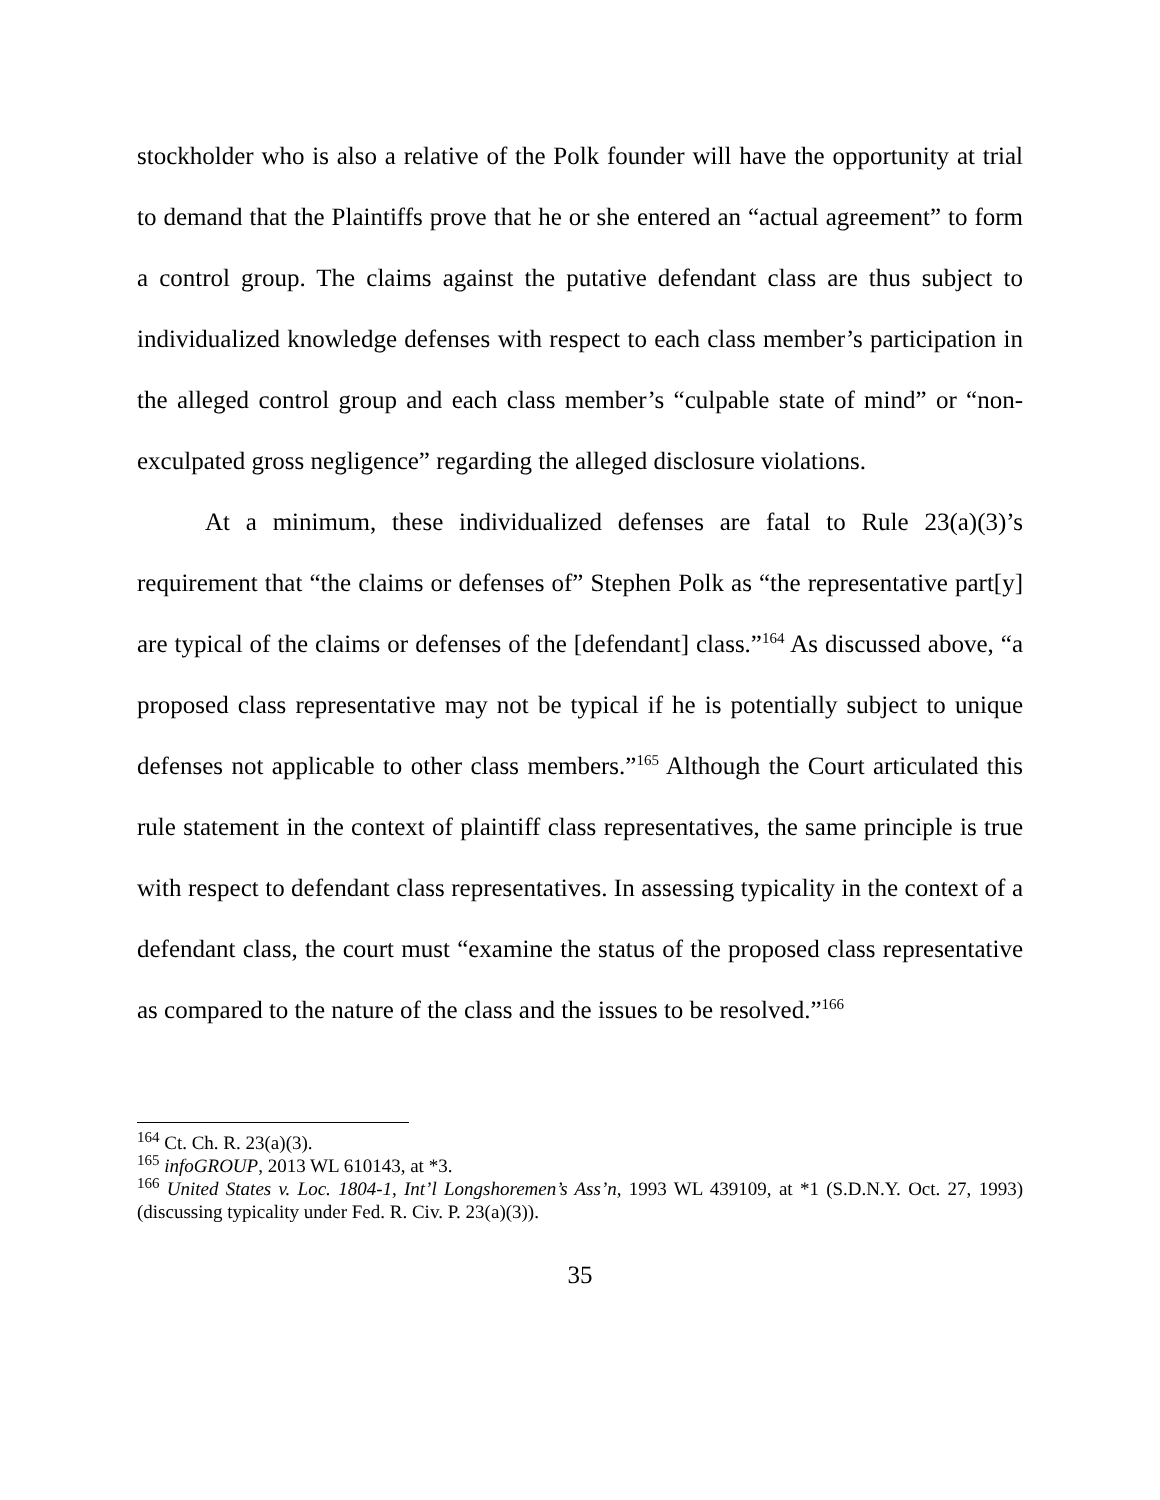stockholder who is also a relative of the Polk founder will have the opportunity at trial to demand that the Plaintiffs prove that he or she entered an “actual agreement” to form a control group. The claims against the putative defendant class are thus subject to individualized knowledge defenses with respect to each class member’s participation in the alleged control group and each class member’s “culpable state of mind” or “non-exculpated gross negligence” regarding the alleged disclosure violations.
At a minimum, these individualized defenses are fatal to Rule 23(a)(3)’s requirement that “the claims or defenses of” Stephen Polk as “the representative part[y] are typical of the claims or defenses of the [defendant] class.”<sup>164</sup> As discussed above, “a proposed class representative may not be typical if he is potentially subject to unique defenses not applicable to other class members.”<sup>165</sup> Although the Court articulated this rule statement in the context of plaintiff class representatives, the same principle is true with respect to defendant class representatives. In assessing typicality in the context of a defendant class, the court must “examine the status of the proposed class representative as compared to the nature of the class and the issues to be resolved.”<sup>166</sup>
<sup>164</sup> Ct. Ch. R. 23(a)(3).
<sup>165</sup> infoGROUP, 2013 WL 610143, at *3.
<sup>166</sup> United States v. Loc. 1804-1, Int’l Longshoremen’s Ass’n, 1993 WL 439109, at *1 (S.D.N.Y. Oct. 27, 1993) (discussing typicality under Fed. R. Civ. P. 23(a)(3)).
35